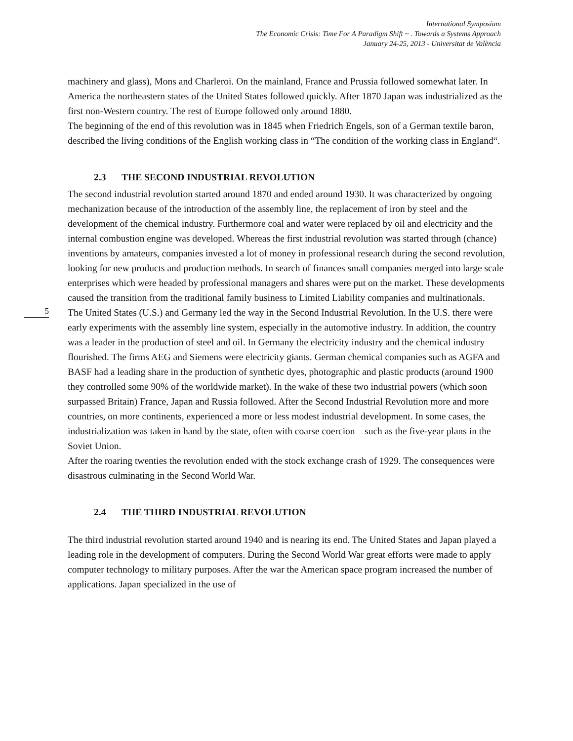International Symposium
The Economic Crisis: Time For A Paradigm Shift ~ . Towards a Systems Approach
January 24-25, 2013 - Universitat de València
machinery and glass), Mons and Charleroi. On the mainland, France and Prussia followed somewhat later. In America the northeastern states of the United States followed quickly. After 1870 Japan was industrialized as the first non-Western country. The rest of Europe followed only around 1880.
The beginning of the end of this revolution was in 1845 when Friedrich Engels, son of a German textile baron, described the living conditions of the English working class in “The condition of the working class in England“.
2.3 THE SECOND INDUSTRIAL REVOLUTION
The second industrial revolution started around 1870 and ended around 1930. It was characterized by ongoing mechanization because of the introduction of the assembly line, the replacement of iron by steel and the development of the chemical industry. Furthermore coal and water were replaced by oil and electricity and the internal combustion engine was developed. Whereas the first industrial revolution was started through (chance) inventions by amateurs, companies invested a lot of money in professional research during the second revolution, looking for new products and production methods. In search of finances small companies merged into large scale enterprises which were headed by professional managers and shares were put on the market. These developments caused the transition from the traditional family business to Limited Liability companies and multinationals.
5
The United States (U.S.) and Germany led the way in the Second Industrial Revolution. In the U.S. there were early experiments with the assembly line system, especially in the automotive industry. In addition, the country was a leader in the production of steel and oil. In Germany the electricity industry and the chemical industry flourished. The firms AEG and Siemens were electricity giants. German chemical companies such as AGFA and BASF had a leading share in the production of synthetic dyes, photographic and plastic products (around 1900 they controlled some 90% of the worldwide market). In the wake of these two industrial powers (which soon surpassed Britain) France, Japan and Russia followed. After the Second Industrial Revolution more and more countries, on more continents, experienced a more or less modest industrial development. In some cases, the industrialization was taken in hand by the state, often with coarse coercion – such as the five-year plans in the Soviet Union.
After the roaring twenties the revolution ended with the stock exchange crash of 1929. The consequences were disastrous culminating in the Second World War.
2.4 THE THIRD INDUSTRIAL REVOLUTION
The third industrial revolution started around 1940 and is nearing its end. The United States and Japan played a leading role in the development of computers. During the Second World War great efforts were made to apply computer technology to military purposes. After the war the American space program increased the number of applications. Japan specialized in the use of